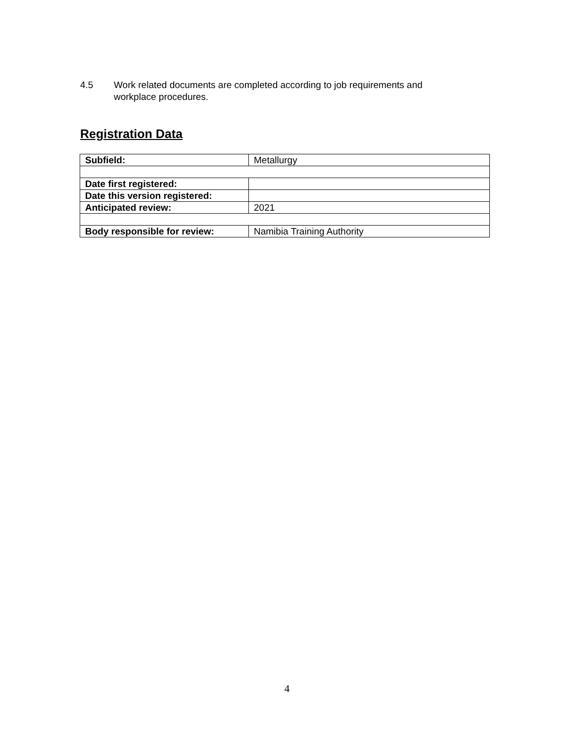4.5 Work related documents are completed according to job requirements and workplace procedures.
Registration Data
| Subfield: | Metallurgy |
| Date first registered: | |
| Date this version registered: | |
| Anticipated review: | 2021 |
| Body responsible for review: | Namibia Training Authority |
4